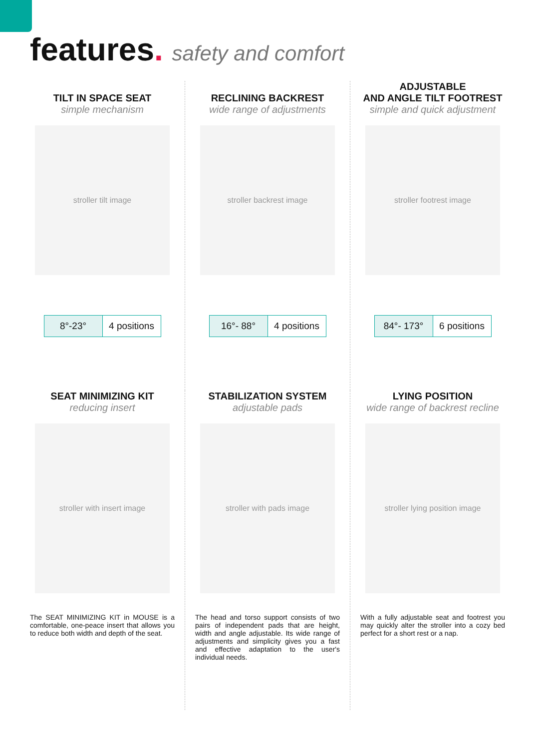features. safety and comfort
TILT IN SPACE SEAT
simple mechanism
stroller tilt image
| 8°-23° | 4 positions |
RECLINING BACKREST
wide range of adjustments
stroller backrest image
| 16°- 88° | 4 positions |
ADJUSTABLE
AND ANGLE TILT FOOTREST
simple and quick adjustment
stroller footrest image
| 84°- 173° | 6 positions |
SEAT MINIMIZING KIT
reducing insert
stroller with insert image
The SEAT MINIMIZING KIT in MOUSE is a comfortable, one-peace insert that allows you to reduce both width and depth of the seat.
STABILIZATION SYSTEM
adjustable pads
stroller with pads image
The head and torso support consists of two pairs of independent pads that are height, width and angle adjustable. Its wide range of adjustments and simplicity gives you a fast and effective adaptation to the user's individual needs.
LYING POSITION
wide range of backrest recline
stroller lying position image
With a fully adjustable seat and footrest you may quickly alter the stroller into a cozy bed perfect for a short rest or a nap.